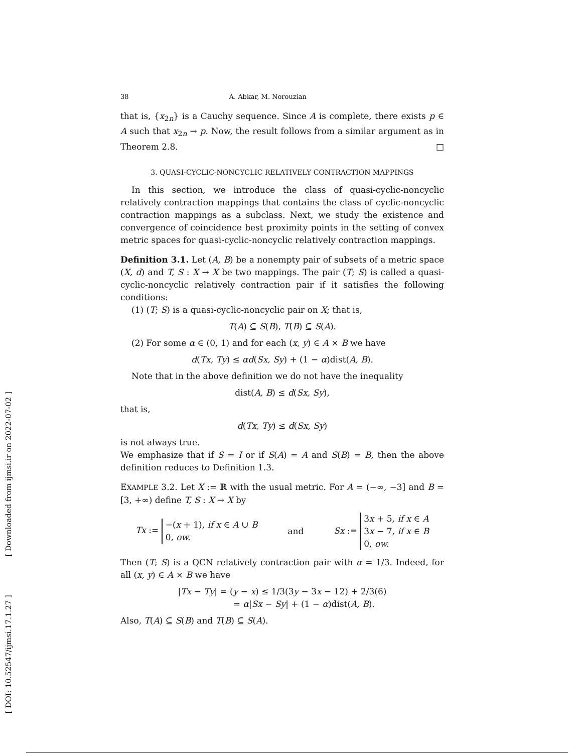[ DOI: 10.52547/ijmsi.17.1.27 ] [ Downloaded from ijmsi.ir on 2022-07-02 ]
38 A. Abkar, M. Norouzian
that is, {x<sub>2n</sub>} is a Cauchy sequence. Since A is complete, there exists p ∈ A such that x<sub>2n</sub> → p. Now, the result follows from a similar argument as in Theorem 2.8. □
3. QUASI-CYCLIC-NONCYCLIC RELATIVELY CONTRACTION MAPPINGS
In this section, we introduce the class of quasi-cyclic-noncyclic relatively contraction mappings that contains the class of cyclic-noncyclic contraction mappings as a subclass. Next, we study the existence and convergence of coincidence best proximity points in the setting of convex metric spaces for quasi-cyclic-noncyclic relatively contraction mappings.
Definition 3.1. Let (A, B) be a nonempty pair of subsets of a metric space (X, d) and T, S : X → X be two mappings. The pair (T; S) is called a quasi-cyclic-noncyclic relatively contraction pair if it satisfies the following conditions:
(1) (T; S) is a quasi-cyclic-noncyclic pair on X; that is,
T(A) ⊆ S(B), T(B) ⊆ S(A).
(2) For some α ∈ (0, 1) and for each (x, y) ∈ A × B we have
d(Tx, Ty) ≤ αd(Sx, Sy) + (1 − α)dist(A, B).
Note that in the above definition we do not have the inequality
dist(A, B) ≤ d(Sx, Sy),
that is,
d(Tx, Ty) ≤ d(Sx, Sy)
is not always true.
We emphasize that if S = I or if S(A) = A and S(B) = B, then the above definition reduces to Definition 1.3.
EXAMPLE 3.2. Let X := ℝ with the usual metric. For A = (−∞, −3] and B = [3, +∞) define T, S : X → X by
Tx := −(x + 1), if x ∈ A ∪ B
0, ow.
and
Sx := 3x + 5, if x ∈ A
3x − 7, if x ∈ B
0, ow.
Then (T; S) is a QCN relatively contraction pair with α = 1/3. Indeed, for all (x, y) ∈ A × B we have
|Tx − Ty| = (y − x) ≤ 1/3(3y − 3x − 12) + 2/3(6)
= α|Sx − Sy| + (1 − α)dist(A, B).
Also, T(A) ⊆ S(B) and T(B) ⊆ S(A).